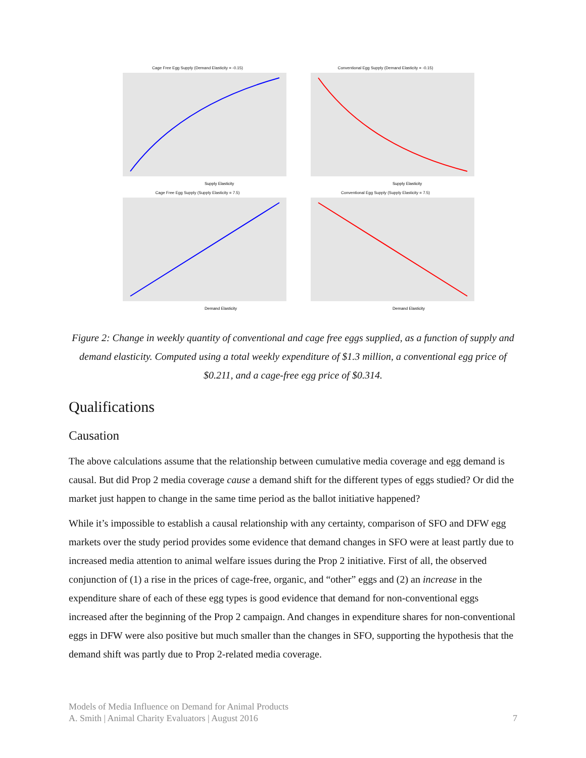Cage Free Egg Supply (Demand Elasticity = -0.15)
Supply Elasticity
Conventional Egg Supply (Demand Elasticity = -0.15)
Supply Elasticity
Cage Free Egg Supply (Supply Elasticity = 7.5)
Demand Elasticity
Conventional Egg Supply (Supply Elasticity = 7.5)
Demand Elasticity
Figure 2: Change in weekly quantity of conventional and cage free eggs supplied, as a function of supply and demand elasticity. Computed using a total weekly expenditure of $1.3 million, a conventional egg price of $0.211, and a cage-free egg price of $0.314.
Qualifications
Causation
The above calculations assume that the relationship between cumulative media coverage and egg demand is causal. But did Prop 2 media coverage cause a demand shift for the different types of eggs studied? Or did the market just happen to change in the same time period as the ballot initiative happened?
While it’s impossible to establish a causal relationship with any certainty, comparison of SFO and DFW egg markets over the study period provides some evidence that demand changes in SFO were at least partly due to increased media attention to animal welfare issues during the Prop 2 initiative. First of all, the observed conjunction of (1) a rise in the prices of cage-free, organic, and “other” eggs and (2) an increase in the expenditure share of each of these egg types is good evidence that demand for non-conventional eggs increased after the beginning of the Prop 2 campaign. And changes in expenditure shares for non-conventional eggs in DFW were also positive but much smaller than the changes in SFO, supporting the hypothesis that the demand shift was partly due to Prop 2-related media coverage.
Models of Media Influence on Demand for Animal Products
A. Smith | Animal Charity Evaluators | August 2016
7